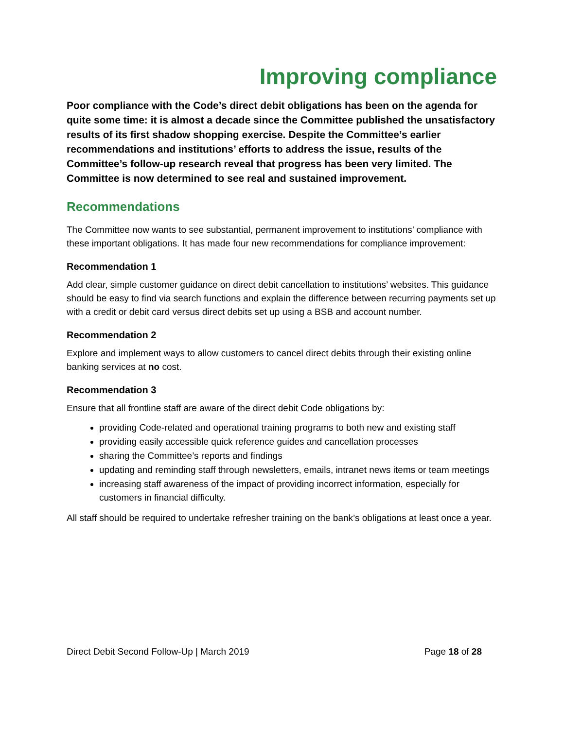Improving compliance
Poor compliance with the Code’s direct debit obligations has been on the agenda for quite some time: it is almost a decade since the Committee published the unsatisfactory results of its first shadow shopping exercise. Despite the Committee’s earlier recommendations and institutions’ efforts to address the issue, results of the Committee’s follow-up research reveal that progress has been very limited. The Committee is now determined to see real and sustained improvement.
Recommendations
The Committee now wants to see substantial, permanent improvement to institutions’ compliance with these important obligations. It has made four new recommendations for compliance improvement:
Recommendation 1
Add clear, simple customer guidance on direct debit cancellation to institutions’ websites. This guidance should be easy to find via search functions and explain the difference between recurring payments set up with a credit or debit card versus direct debits set up using a BSB and account number.
Recommendation 2
Explore and implement ways to allow customers to cancel direct debits through their existing online banking services at no cost.
Recommendation 3
Ensure that all frontline staff are aware of the direct debit Code obligations by:
providing Code-related and operational training programs to both new and existing staff
providing easily accessible quick reference guides and cancellation processes
sharing the Committee’s reports and findings
updating and reminding staff through newsletters, emails, intranet news items or team meetings
increasing staff awareness of the impact of providing incorrect information, especially for customers in financial difficulty.
All staff should be required to undertake refresher training on the bank’s obligations at least once a year.
Direct Debit Second Follow-Up | March 2019 Page 18 of 28